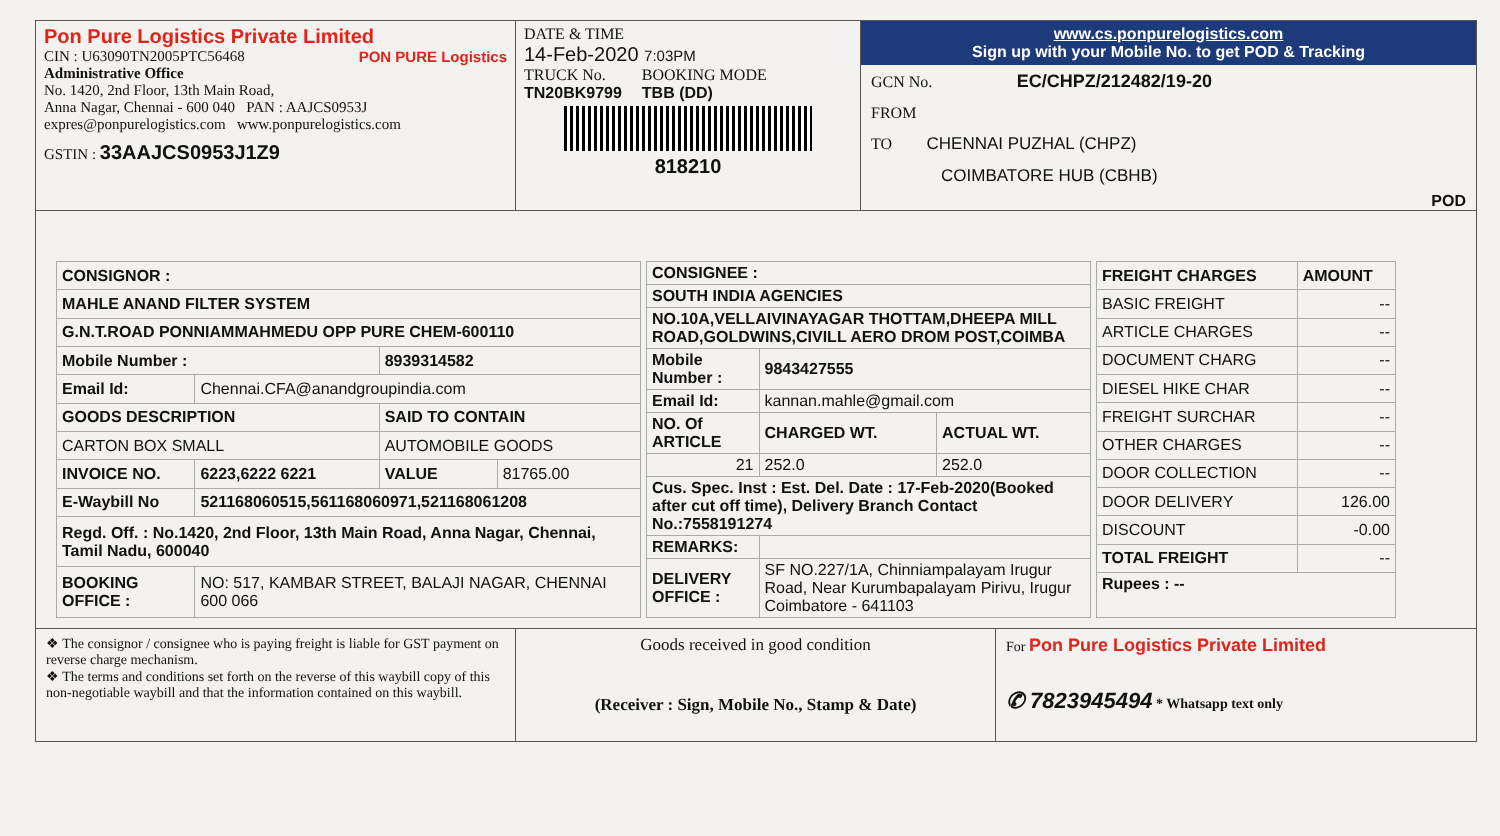Pon Pure Logistics Private Limited
CIN : U63090TN2005PTC56468 PON PURE Logistics
Administrative Office
No. 1420, 2nd Floor, 13th Main Road,
Anna Nagar, Chennai - 600 040 PAN : AAJCS0953J
expres@ponpurelogistics.com www.ponpurelogistics.com
GSTIN : 33AAJCS0953J1Z9
DATE & TIME
14-Feb-2020 7:03PM
TRUCK No.
TN20BK9799
BOOKING MODE
TBB (DD)
818210
www.cs.ponpurelogistics.com
Sign up with your Mobile No. to get POD & Tracking
GCN No. EC/CHPZ/212482/19-20
FROM
TO CHENNAI PUZHAL (CHPZ)
COIMBATORE HUB (CBHB)
POD
| CONSIGNOR : | | | |
| --- | --- | --- | --- |
| MAHLE ANAND FILTER SYSTEM | | | |
| G.N.T.ROAD PONNIAMMAHMEDU OPP PURE CHEM-600110 | | | |
| Mobile Number : | | 8939314582 | |
| Email Id: | Chennai.CFA@anandgroupindia.com | | |
| GOODS DESCRIPTION | | SAID TO CONTAIN | |
| CARTON BOX SMALL | | AUTOMOBILE GOODS | |
| INVOICE NO. | 6223,6222 6221 | VALUE | 81765.00 |
| E-Waybill No | 521168060515,561168060971,521168061208 | | |
| Regd. Off. : No.1420, 2nd Floor, 13th Main Road, Anna Nagar, Chennai, Tamil Nadu, 600040 | | | |
| BOOKING OFFICE : | NO: 517, KAMBAR STREET, BALAJI NAGAR, CHENNAI 600 066 | | |
| CONSIGNEE : | | |
| --- | --- | --- |
| SOUTH INDIA AGENCIES | | |
| NO.10A,VELLAIVINAYAGAR THOTTAM,DHEEPA MILL ROAD,GOLDWINS,CIVILL AERO DROM POST,COIMBA | | |
| Mobile Number : | 9843427555 | |
| Email Id: | kannan.mahle@gmail.com | |
| NO. Of ARTICLE | CHARGED WT. | ACTUAL WT. |
| 21 | 252.0 | 252.0 |
| Cus. Spec. Inst : Est. Del. Date : 17-Feb-2020(Booked after cut off time), Delivery Branch Contact No.:7558191274 | | |
| REMARKS: | | |
| DELIVERY OFFICE : | SF NO.227/1A, Chinniampalayam Irugur Road, Near Kurumbapalayam Pirivu, Irugur Coimbatore - 641103 | |
| FREIGHT CHARGES | AMOUNT |
| --- | --- |
| BASIC FREIGHT | -- |
| ARTICLE CHARGES | -- |
| DOCUMENT CHARG | -- |
| DIESEL HIKE CHAR | -- |
| FREIGHT SURCHAR | -- |
| OTHER CHARGES | -- |
| DOOR COLLECTION | -- |
| DOOR DELIVERY | 126.00 |
| DISCOUNT | -0.00 |
| TOTAL FREIGHT | -- |
| Rupees : -- | |
❖ The consignor / consignee who is paying freight is liable for GST payment on reverse charge mechanism.
❖ The terms and conditions set forth on the reverse of this waybill copy of this non-negotiable waybill and that the information contained on this waybill.
Goods received in good condition
(Receiver : Sign, Mobile No., Stamp & Date)
For Pon Pure Logistics Private Limited
✆ 7823945494 * Whatsapp text only